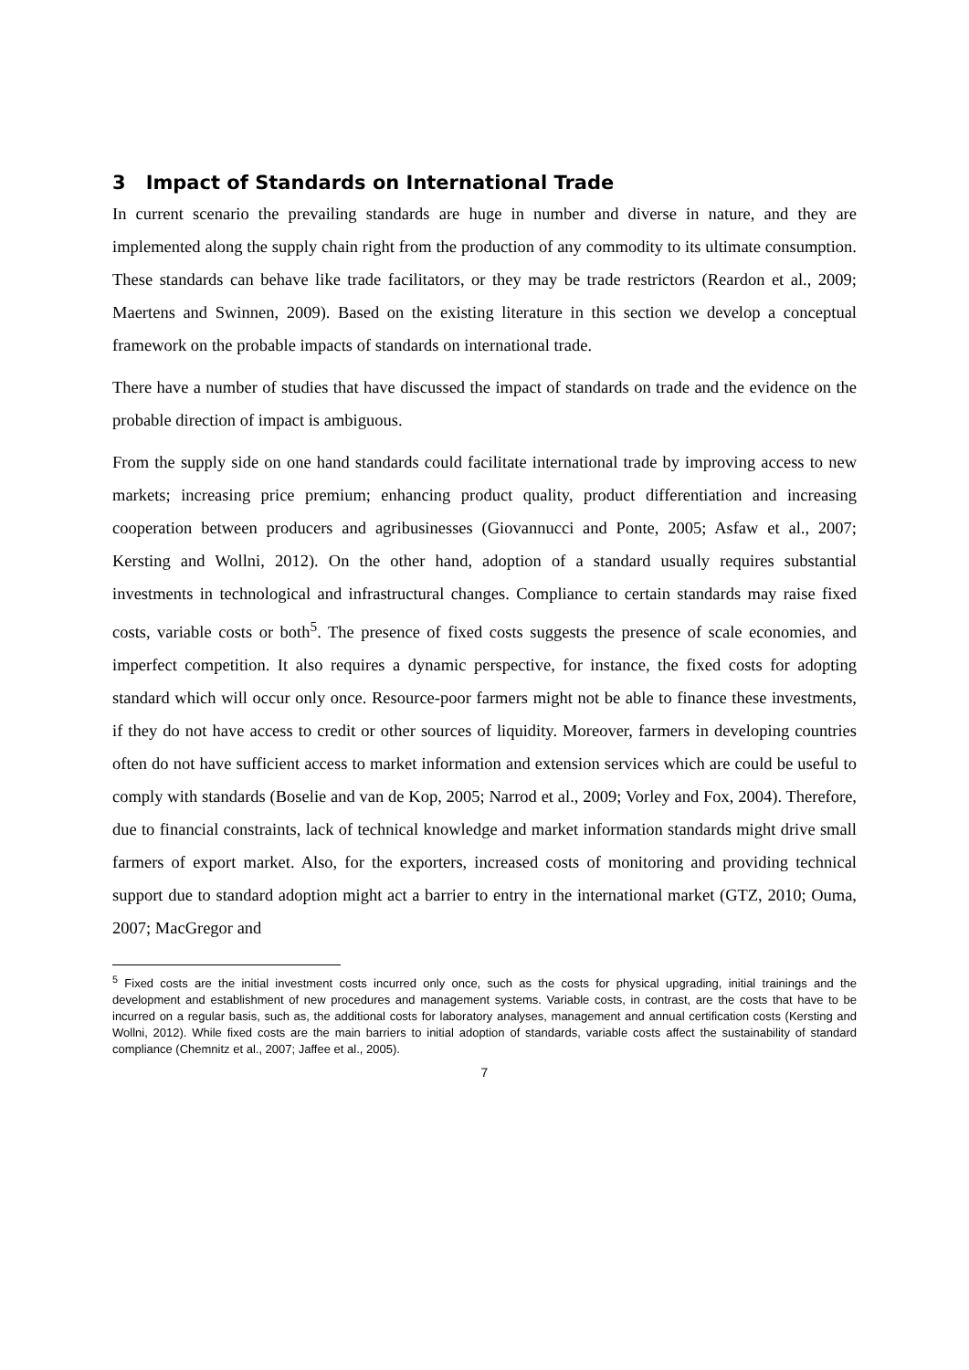3 Impact of Standards on International Trade
In current scenario the prevailing standards are huge in number and diverse in nature, and they are implemented along the supply chain right from the production of any commodity to its ultimate consumption. These standards can behave like trade facilitators, or they may be trade restrictors (Reardon et al., 2009; Maertens and Swinnen, 2009). Based on the existing literature in this section we develop a conceptual framework on the probable impacts of standards on international trade.
There have a number of studies that have discussed the impact of standards on trade and the evidence on the probable direction of impact is ambiguous.
From the supply side on one hand standards could facilitate international trade by improving access to new markets; increasing price premium; enhancing product quality, product differentiation and increasing cooperation between producers and agribusinesses (Giovannucci and Ponte, 2005; Asfaw et al., 2007; Kersting and Wollni, 2012). On the other hand, adoption of a standard usually requires substantial investments in technological and infrastructural changes. Compliance to certain standards may raise fixed costs, variable costs or both<sup>5</sup>. The presence of fixed costs suggests the presence of scale economies, and imperfect competition. It also requires a dynamic perspective, for instance, the fixed costs for adopting standard which will occur only once. Resource-poor farmers might not be able to finance these investments, if they do not have access to credit or other sources of liquidity. Moreover, farmers in developing countries often do not have sufficient access to market information and extension services which are could be useful to comply with standards (Boselie and van de Kop, 2005; Narrod et al., 2009; Vorley and Fox, 2004). Therefore, due to financial constraints, lack of technical knowledge and market information standards might drive small farmers of export market. Also, for the exporters, increased costs of monitoring and providing technical support due to standard adoption might act a barrier to entry in the international market (GTZ, 2010; Ouma, 2007; MacGregor and
<sup>5</sup> Fixed costs are the initial investment costs incurred only once, such as the costs for physical upgrading, initial trainings and the development and establishment of new procedures and management systems. Variable costs, in contrast, are the costs that have to be incurred on a regular basis, such as, the additional costs for laboratory analyses, management and annual certification costs (Kersting and Wollni, 2012). While fixed costs are the main barriers to initial adoption of standards, variable costs affect the sustainability of standard compliance (Chemnitz et al., 2007; Jaffee et al., 2005).
7